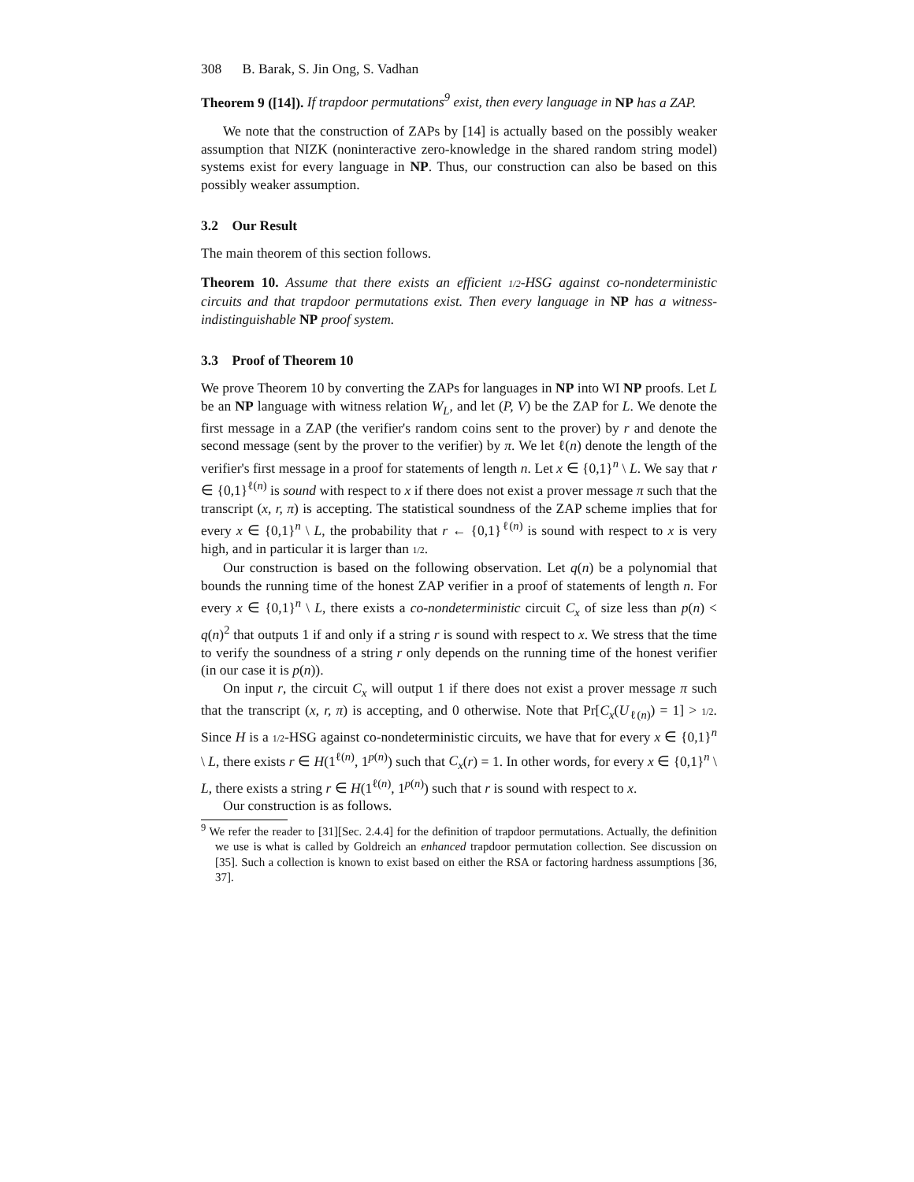308 B. Barak, S. Jin Ong, S. Vadhan
Theorem 9 ([14]). If trapdoor permutations<sup>9</sup> exist, then every language in NP has a ZAP.
We note that the construction of ZAPs by [14] is actually based on the possibly weaker assumption that NIZK (noninteractive zero-knowledge in the shared random string model) systems exist for every language in NP. Thus, our construction can also be based on this possibly weaker assumption.
3.2 Our Result
The main theorem of this section follows.
Theorem 10. Assume that there exists an efficient 1/2-HSG against co-nondeterministic circuits and that trapdoor permutations exist. Then every language in NP has a witness-indistinguishable NP proof system.
3.3 Proof of Theorem 10
We prove Theorem 10 by converting the ZAPs for languages in NP into WI NP proofs. Let L be an NP language with witness relation W<sub>L</sub>, and let (P, V) be the ZAP for L. We denote the first message in a ZAP (the verifier's random coins sent to the prover) by r and denote the second message (sent by the prover to the verifier) by π. We let ℓ(n) denote the length of the verifier's first message in a proof for statements of length n. Let x ∈ {0,1}<sup>n</sup> \ L. We say that r ∈ {0,1}<sup>ℓ(n)</sup> is sound with respect to x if there does not exist a prover message π such that the transcript (x, r, π) is accepting. The statistical soundness of the ZAP scheme implies that for every x ∈ {0,1}<sup>n</sup> \ L, the probability that r ← {0,1}<sup>ℓ(n)</sup> is sound with respect to x is very high, and in particular it is larger than 1/2.
Our construction is based on the following observation. Let q(n) be a polynomial that bounds the running time of the honest ZAP verifier in a proof of statements of length n. For every x ∈ {0,1}<sup>n</sup> \ L, there exists a co-nondeterministic circuit C<sub>x</sub> of size less than p(n) < q(n)<sup>2</sup> that outputs 1 if and only if a string r is sound with respect to x. We stress that the time to verify the soundness of a string r only depends on the running time of the honest verifier (in our case it is p(n)).
On input r, the circuit C<sub>x</sub> will output 1 if there does not exist a prover message π such that the transcript (x, r, π) is accepting, and 0 otherwise. Note that Pr[C<sub>x</sub>(U<sub>ℓ(n)</sub>) = 1] > 1/2. Since H is a 1/2-HSG against co-nondeterministic circuits, we have that for every x ∈ {0,1}<sup>n</sup> \ L, there exists r ∈ H(1<sup>ℓ(n)</sup>, 1<sup>p(n)</sup>) such that C<sub>x</sub>(r) = 1. In other words, for every x ∈ {0,1}<sup>n</sup> \ L, there exists a string r ∈ H(1<sup>ℓ(n)</sup>, 1<sup>p(n)</sup>) such that r is sound with respect to x.
Our construction is as follows.
<sup>9</sup> We refer the reader to [31][Sec. 2.4.4] for the definition of trapdoor permutations. Actually, the definition we use is what is called by Goldreich an enhanced trapdoor permutation collection. See discussion on [35]. Such a collection is known to exist based on either the RSA or factoring hardness assumptions [36, 37].